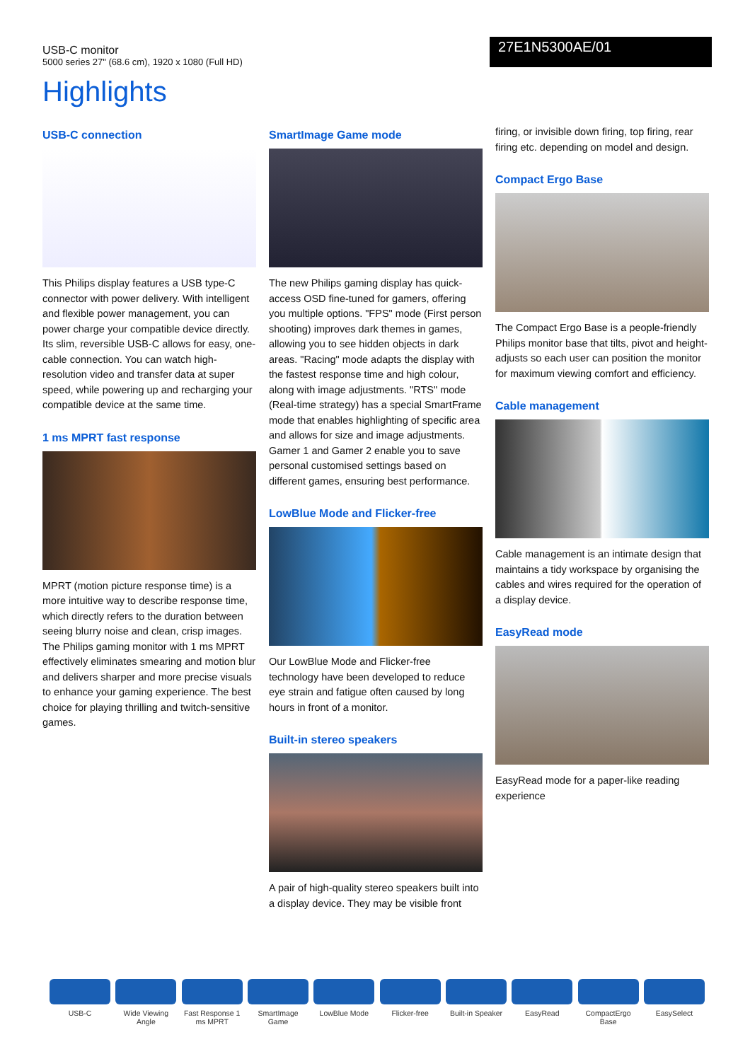USB-C monitor
5000 series 27" (68.6 cm), 1920 x 1080 (Full HD)
27E1N5300AE/01
Highlights
USB-C connection
This Philips display features a USB type-C connector with power delivery. With intelligent and flexible power management, you can power charge your compatible device directly. Its slim, reversible USB-C allows for easy, one-cable connection. You can watch high-resolution video and transfer data at super speed, while powering up and recharging your compatible device at the same time.
1 ms MPRT fast response
MPRT (motion picture response time) is a more intuitive way to describe response time, which directly refers to the duration between seeing blurry noise and clean, crisp images. The Philips gaming monitor with 1 ms MPRT effectively eliminates smearing and motion blur and delivers sharper and more precise visuals to enhance your gaming experience. The best choice for playing thrilling and twitch-sensitive games.
SmartImage Game mode
The new Philips gaming display has quick-access OSD fine-tuned for gamers, offering you multiple options. "FPS" mode (First person shooting) improves dark themes in games, allowing you to see hidden objects in dark areas. "Racing" mode adapts the display with the fastest response time and high colour, along with image adjustments. "RTS" mode (Real-time strategy) has a special SmartFrame mode that enables highlighting of specific area and allows for size and image adjustments. Gamer 1 and Gamer 2 enable you to save personal customised settings based on different games, ensuring best performance.
LowBlue Mode and Flicker-free
Our LowBlue Mode and Flicker-free technology have been developed to reduce eye strain and fatigue often caused by long hours in front of a monitor.
Built-in stereo speakers
A pair of high-quality stereo speakers built into a display device. They may be visible front
firing, or invisible down firing, top firing, rear firing etc. depending on model and design.
Compact Ergo Base
The Compact Ergo Base is a people-friendly Philips monitor base that tilts, pivot and height-adjusts so each user can position the monitor for maximum viewing comfort and efficiency.
Cable management
Cable management is an intimate design that maintains a tidy workspace by organising the cables and wires required for the operation of a display device.
EasyRead mode
EasyRead mode for a paper-like reading experience
USB-C Wide Viewing Angle
Fast Response 1 ms MPRT
SmartImage Game
LowBlue Mode Flicker-free Built-in Speaker
EasyRead CompactErgo Base
EasySelect